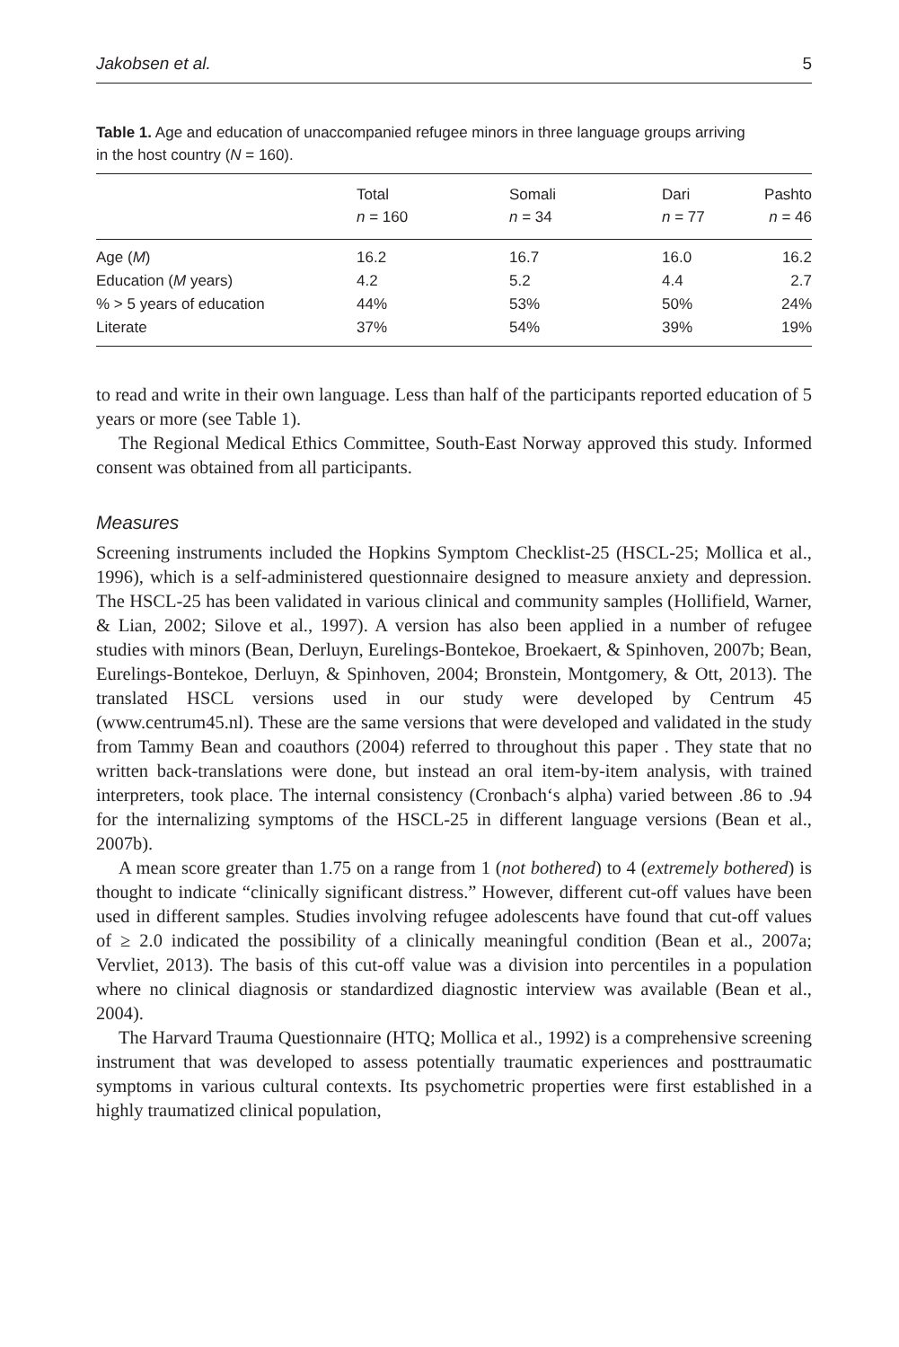Jakobsen et al. 5
Table 1. Age and education of unaccompanied refugee minors in three language groups arriving in the host country (N = 160).
| | Total n = 160 | Somali n = 34 | Dari n = 77 | Pashto n = 46 |
| --- | --- | --- | --- | --- |
| Age ( M ) | 16.2 | 16.7 | 16.0 | 16.2 |
| Education ( M years) | 4.2 | 5.2 | 4.4 | 2.7 |
| % > 5 years of education | 44% | 53% | 50% | 24% |
| Literate | 37% | 54% | 39% | 19% |
to read and write in their own language. Less than half of the participants reported education of 5 years or more (see Table 1).
The Regional Medical Ethics Committee, South-East Norway approved this study. Informed consent was obtained from all participants.
Measures
Screening instruments included the Hopkins Symptom Checklist-25 (HSCL-25; Mollica et al., 1996), which is a self-administered questionnaire designed to measure anxiety and depression. The HSCL-25 has been validated in various clinical and community samples (Hollifield, Warner, & Lian, 2002; Silove et al., 1997). A version has also been applied in a number of refugee studies with minors (Bean, Derluyn, Eurelings-Bontekoe, Broekaert, & Spinhoven, 2007b; Bean, Eurelings-Bontekoe, Derluyn, & Spinhoven, 2004; Bronstein, Montgomery, & Ott, 2013). The translated HSCL versions used in our study were developed by Centrum 45 (www.centrum45.nl). These are the same versions that were developed and validated in the study from Tammy Bean and coauthors (2004) referred to throughout this paper . They state that no written back-translations were done, but instead an oral item-by-item analysis, with trained interpreters, took place. The internal consistency (Cronbach‘s alpha) varied between .86 to .94 for the internalizing symptoms of the HSCL-25 in different language versions (Bean et al., 2007b).
A mean score greater than 1.75 on a range from 1 (not bothered) to 4 (extremely bothered) is thought to indicate “clinically significant distress.” However, different cut-off values have been used in different samples. Studies involving refugee adolescents have found that cut-off values of ≥ 2.0 indicated the possibility of a clinically meaningful condition (Bean et al., 2007a; Vervliet, 2013). The basis of this cut-off value was a division into percentiles in a population where no clinical diagnosis or standardized diagnostic interview was available (Bean et al., 2004).
The Harvard Trauma Questionnaire (HTQ; Mollica et al., 1992) is a comprehensive screening instrument that was developed to assess potentially traumatic experiences and posttraumatic symptoms in various cultural contexts. Its psychometric properties were first established in a highly traumatized clinical population,